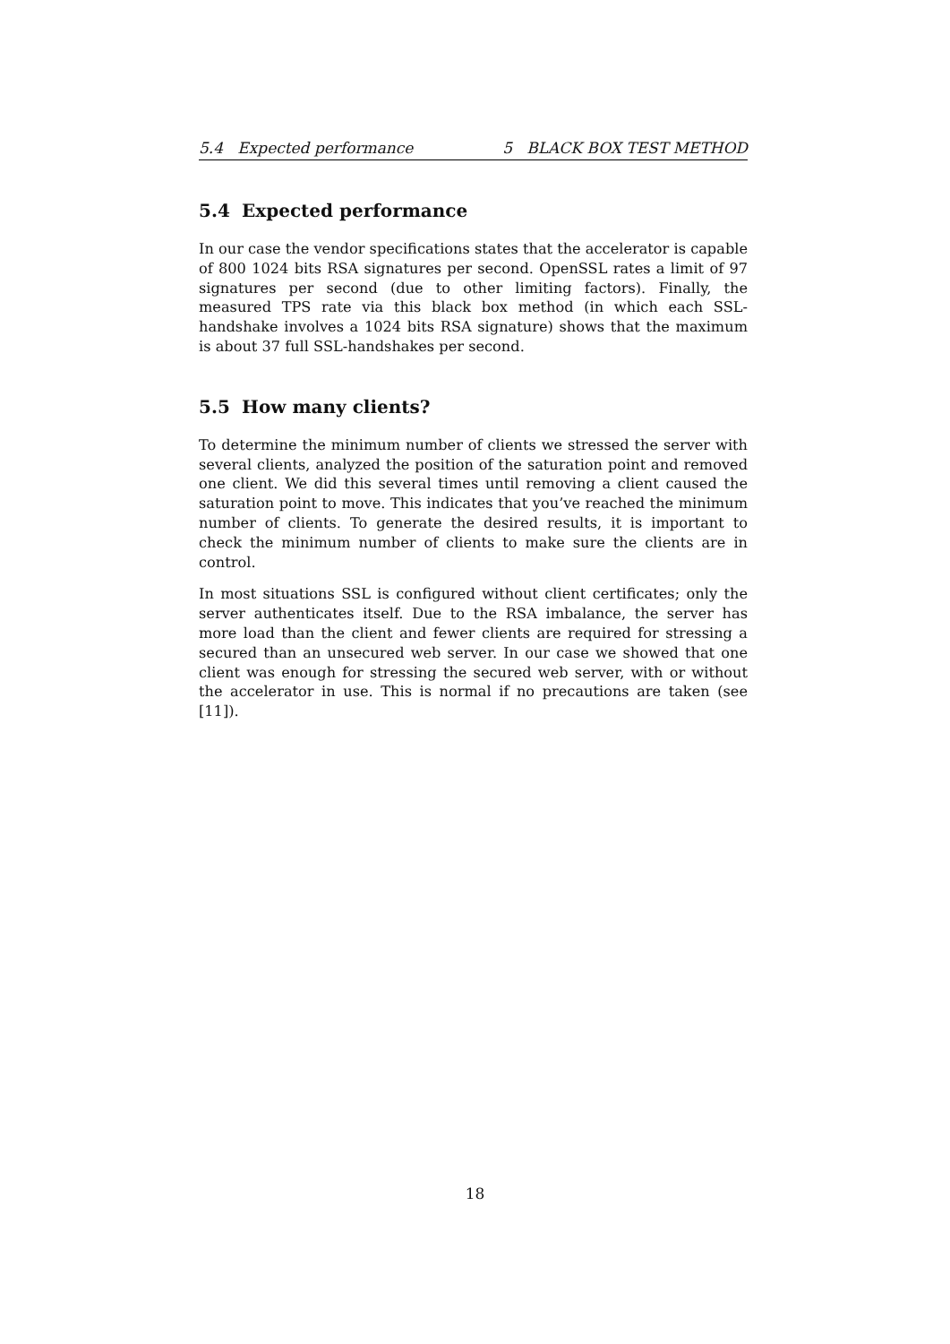5.4 Expected performance 5 BLACK BOX TEST METHOD
5.4 Expected performance
In our case the vendor specifications states that the accelerator is capable of 800 1024 bits RSA signatures per second. OpenSSL rates a limit of 97 signatures per second (due to other limiting factors). Finally, the measured TPS rate via this black box method (in which each SSL-handshake involves a 1024 bits RSA signature) shows that the maximum is about 37 full SSL-handshakes per second.
5.5 How many clients?
To determine the minimum number of clients we stressed the server with several clients, analyzed the position of the saturation point and removed one client. We did this several times until removing a client caused the saturation point to move. This indicates that you’ve reached the minimum number of clients. To generate the desired results, it is important to check the minimum number of clients to make sure the clients are in control.
In most situations SSL is configured without client certificates; only the server authenticates itself. Due to the RSA imbalance, the server has more load than the client and fewer clients are required for stressing a secured than an unsecured web server. In our case we showed that one client was enough for stressing the secured web server, with or without the accelerator in use. This is normal if no precautions are taken (see [11]).
18